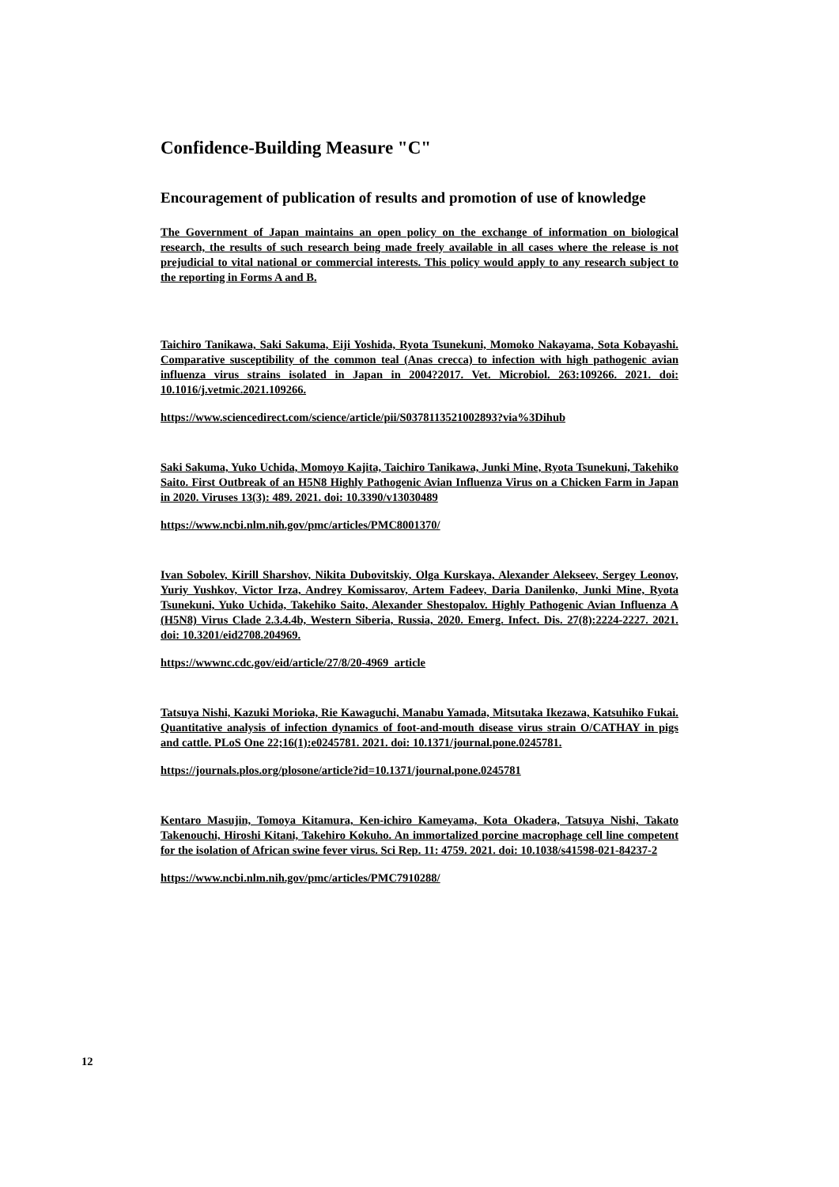Confidence-Building Measure "C"
Encouragement of publication of results and promotion of use of knowledge
The Government of Japan maintains an open policy on the exchange of information on biological research, the results of such research being made freely available in all cases where the release is not prejudicial to vital national or commercial interests. This policy would apply to any research subject to the reporting in Forms A and B.
Taichiro Tanikawa, Saki Sakuma, Eiji Yoshida, Ryota Tsunekuni, Momoko Nakayama, Sota Kobayashi. Comparative susceptibility of the common teal (Anas crecca) to infection with high pathogenic avian influenza virus strains isolated in Japan in 2004?2017. Vet. Microbiol. 263:109266. 2021. doi: 10.1016/j.vetmic.2021.109266.
https://www.sciencedirect.com/science/article/pii/S0378113521002893?via%3Dihub
Saki Sakuma, Yuko Uchida, Momoyo Kajita, Taichiro Tanikawa, Junki Mine, Ryota Tsunekuni, Takehiko Saito. First Outbreak of an H5N8 Highly Pathogenic Avian Influenza Virus on a Chicken Farm in Japan in 2020. Viruses 13(3): 489. 2021. doi: 10.3390/v13030489
https://www.ncbi.nlm.nih.gov/pmc/articles/PMC8001370/
Ivan Sobolev, Kirill Sharshov, Nikita Dubovitskiy, Olga Kurskaya, Alexander Alekseev, Sergey Leonov, Yuriy Yushkov, Victor Irza, Andrey Komissarov, Artem Fadeev, Daria Danilenko, Junki Mine, Ryota Tsunekuni, Yuko Uchida, Takehiko Saito, Alexander Shestopalov. Highly Pathogenic Avian Influenza A (H5N8) Virus Clade 2.3.4.4b, Western Siberia, Russia, 2020. Emerg. Infect. Dis. 27(8):2224-2227. 2021. doi: 10.3201/eid2708.204969.
https://wwwnc.cdc.gov/eid/article/27/8/20-4969_article
Tatsuya Nishi, Kazuki Morioka, Rie Kawaguchi, Manabu Yamada, Mitsutaka Ikezawa, Katsuhiko Fukai. Quantitative analysis of infection dynamics of foot-and-mouth disease virus strain O/CATHAY in pigs and cattle. PLoS One 22;16(1):e0245781. 2021. doi: 10.1371/journal.pone.0245781.
https://journals.plos.org/plosone/article?id=10.1371/journal.pone.0245781
Kentaro Masujin, Tomoya Kitamura, Ken-ichiro Kameyama, Kota Okadera, Tatsuya Nishi, Takato Takenouchi, Hiroshi Kitani, Takehiro Kokuho. An immortalized porcine macrophage cell line competent for the isolation of African swine fever virus. Sci Rep. 11: 4759. 2021. doi: 10.1038/s41598-021-84237-2
https://www.ncbi.nlm.nih.gov/pmc/articles/PMC7910288/
12